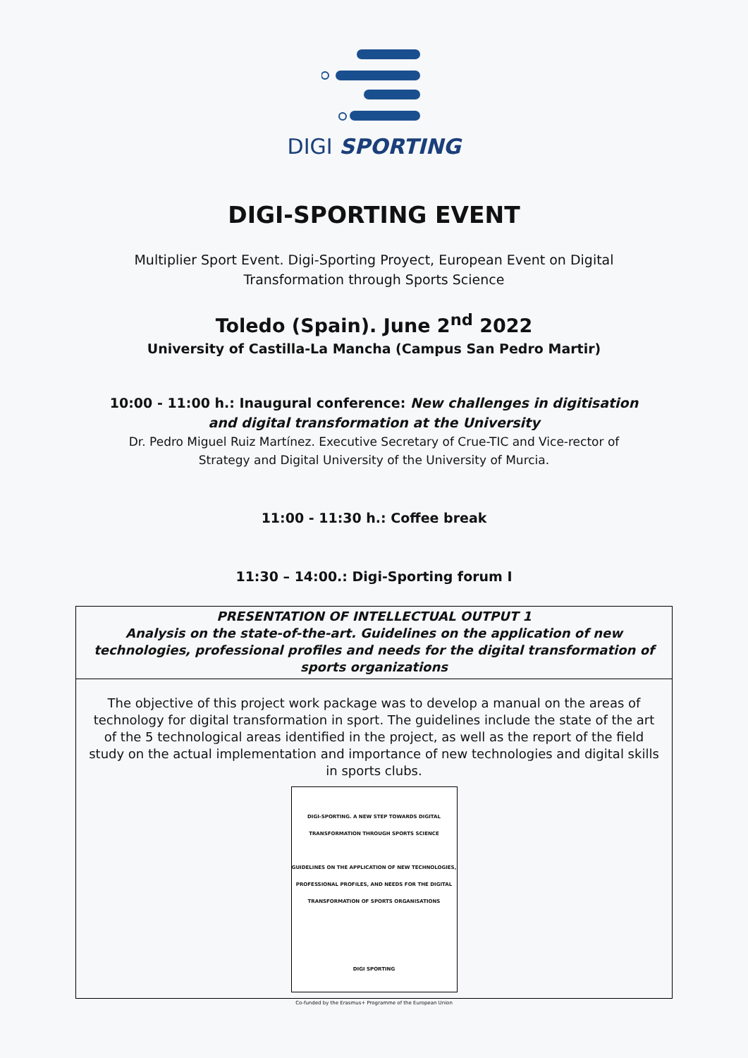DIGI SPORTING
DIGI-SPORTING EVENT
Multiplier Sport Event. Digi-Sporting Proyect, European Event on Digital Transformation through Sports Science
Toledo (Spain). June 2<sup>nd</sup> 2022
University of Castilla-La Mancha (Campus San Pedro Martir)
10:00 - 11:00 h.: Inaugural conference: New challenges in digitisation
and digital transformation at the University
Dr. Pedro Miguel Ruiz Martínez. Executive Secretary of Crue-TIC and Vice-rector of Strategy and Digital University of the University of Murcia.
11:00 - 11:30 h.: Coffee break
11:30 – 14:00.: Digi-Sporting forum I
| PRESENTATION OF INTELLECTUAL OUTPUT 1 Analysis on the state-of-the-art. Guidelines on the application of new technologies, professional profiles and needs for the digital transformation of sports organizations |
| The objective of this project work package was to develop a manual on the areas of technology for digital transformation in sport. The guidelines include the state of the art of the 5 technological areas identified in the project, as well as the report of the field study on the actual implementation and importance of new technologies and digital skills in sports clubs. DIGI-SPORTING. A NEW STEP TOWARDS DIGITAL TRANSFORMATION THROUGH SPORTS SCIENCE GUIDELINES ON THE APPLICATION OF NEW TECHNOLOGIES, PROFESSIONAL PROFILES, AND NEEDS FOR THE DIGITAL TRANSFORMATION OF SPORTS ORGANISATIONS DIGI SPORTING Co-funded by the Erasmus+ Programme of the European Union |